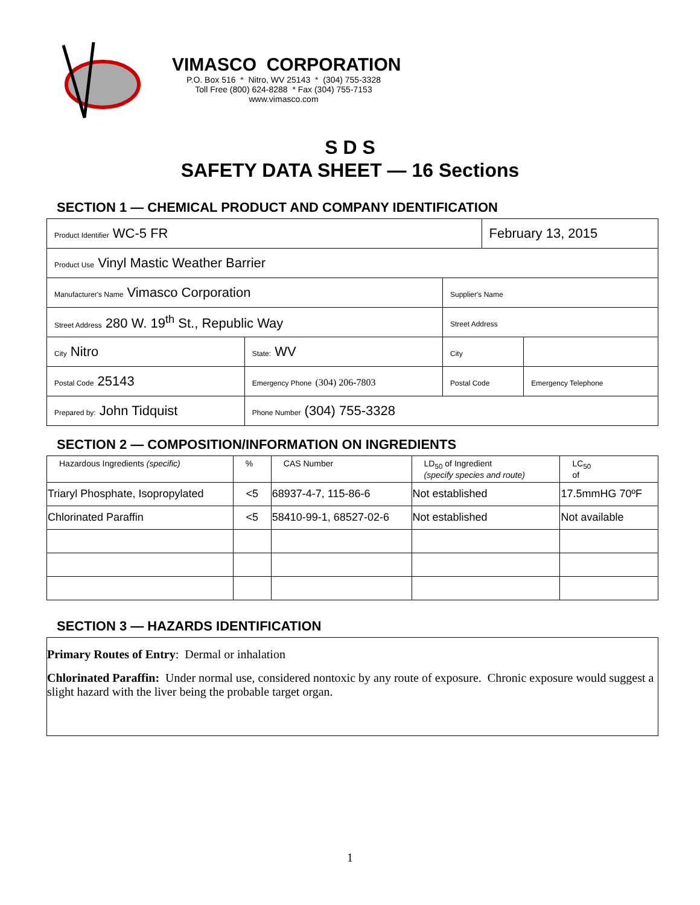VIMASCO CORPORATION
P.O. Box 516 * Nitro, WV 25143 * (304) 755-3328
Toll Free (800) 624-8288 * Fax (304) 755-7153
www.vimasco.com
S D S
SAFETY DATA SHEET — 16 Sections
SECTION 1 — CHEMICAL PRODUCT AND COMPANY IDENTIFICATION
| Product Identifier WC-5 FR | | | | February 13, 2015 | |
| Product Use Vinyl Mastic Weather Barrier | | | | | |
| Manufacturer's Name Vimasco Corporation | | | Supplier's Name | | |
| Street Address 280 W. 19<sup>th</sup> St., Republic Way | | | Street Address | | |
| City Nitro | | State: WV | City | | |
| Postal Code 25143 | Emergency Phone (304) 206-7803 | | Postal Code | | Emergency Telephone |
| Prepared by: John Tidquist | | Phone Number (304) 755-3328 | | | |
SECTION 2 — COMPOSITION/INFORMATION ON INGREDIENTS
| Hazardous Ingredients (specific) | % | CAS Number | LD<sub>50</sub> of Ingredient (specify species and route) | LC<sub>50</sub> of |
| --- | --- | --- | --- | --- |
| Triaryl Phosphate, Isopropylated | <5 | 68937-4-7, 115-86-6 | Not established | 17.5mmHG 70ºF |
| Chlorinated Paraffin | <5 | 58410-99-1, 68527-02-6 | Not established | Not available |
SECTION 3 — HAZARDS IDENTIFICATION
Primary Routes of Entry: Dermal or inhalation
Chlorinated Paraffin: Under normal use, considered nontoxic by any route of exposure. Chronic exposure would suggest a slight hazard with the liver being the probable target organ.
1